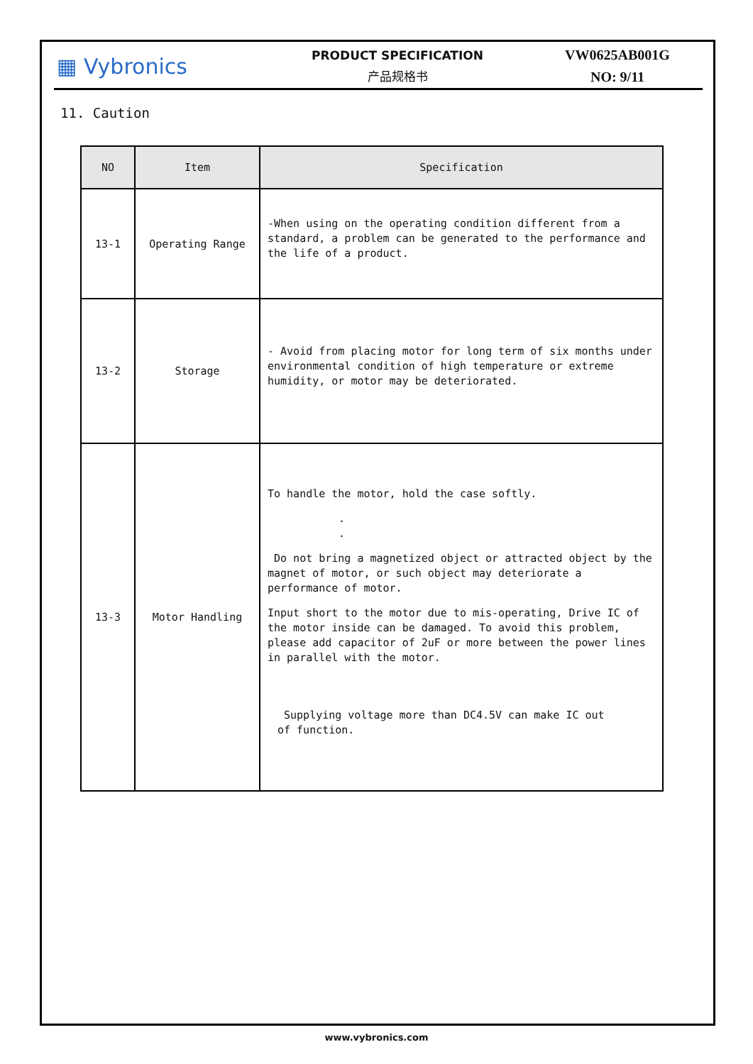▦ Vybronics
PRODUCT SPECIFICATION
产品规格书
VW0625AB001G
NO: 9/11
11. Caution
| NO | Item | Specification |
| --- | --- | --- |
| 13-1 | Operating Range | -When using on the operating condition different from a standard, a problem can be generated to the performance and the life of a product. |
| 13-2 | Storage | - Avoid from placing motor for long term of six months under environmental condition of high temperature or extreme humidity, or motor may be deteriorated. |
| 13-3 | Motor Handling | To handle the motor, hold the case softly. . . Do not bring a magnetized object or attracted object by the magnet of motor, or such object may deteriorate a performance of motor. Input short to the motor due to mis-operating, Drive IC of the motor inside can be damaged. To avoid this problem, please add capacitor of 2uF or more between the power lines in parallel with the motor. Supplying voltage more than DC4.5V can make IC out of function. |
www.vybronics.com